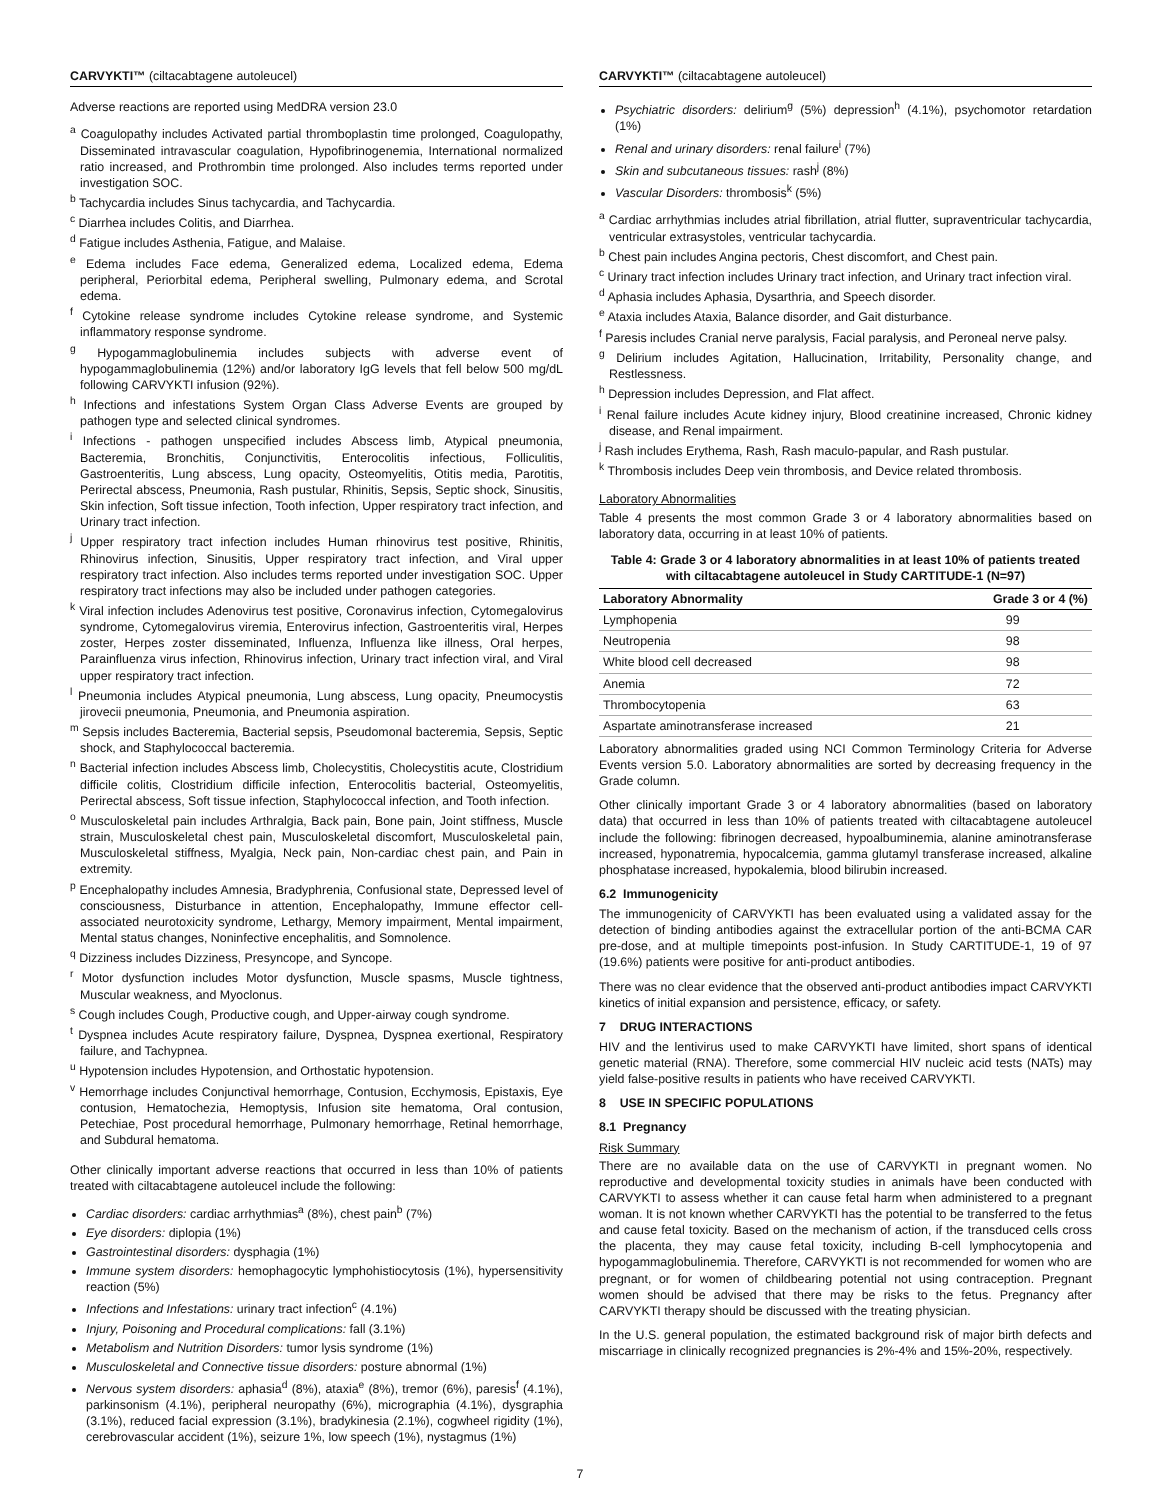CARVYKTI™ (ciltacabtagene autoleucel)
Adverse reactions are reported using MedDRA version 23.0
<sup>a</sup> Coagulopathy includes Activated partial thromboplastin time prolonged, Coagulopathy, Disseminated intravascular coagulation, Hypofibrinogenemia, International normalized ratio increased, and Prothrombin time prolonged. Also includes terms reported under investigation SOC.
<sup>b</sup> Tachycardia includes Sinus tachycardia, and Tachycardia.
<sup>c</sup> Diarrhea includes Colitis, and Diarrhea.
<sup>d</sup> Fatigue includes Asthenia, Fatigue, and Malaise.
<sup>e</sup> Edema includes Face edema, Generalized edema, Localized edema, Edema peripheral, Periorbital edema, Peripheral swelling, Pulmonary edema, and Scrotal edema.
<sup>f</sup> Cytokine release syndrome includes Cytokine release syndrome, and Systemic inflammatory response syndrome.
<sup>g</sup> Hypogammaglobulinemia includes subjects with adverse event of hypogammaglobulinemia (12%) and/or laboratory IgG levels that fell below 500 mg/dL following CARVYKTI infusion (92%).
<sup>h</sup> Infections and infestations System Organ Class Adverse Events are grouped by pathogen type and selected clinical syndromes.
<sup>i</sup> Infections - pathogen unspecified includes Abscess limb, Atypical pneumonia, Bacteremia, Bronchitis, Conjunctivitis, Enterocolitis infectious, Folliculitis, Gastroenteritis, Lung abscess, Lung opacity, Osteomyelitis, Otitis media, Parotitis, Perirectal abscess, Pneumonia, Rash pustular, Rhinitis, Sepsis, Septic shock, Sinusitis, Skin infection, Soft tissue infection, Tooth infection, Upper respiratory tract infection, and Urinary tract infection.
<sup>j</sup> Upper respiratory tract infection includes Human rhinovirus test positive, Rhinitis, Rhinovirus infection, Sinusitis, Upper respiratory tract infection, and Viral upper respiratory tract infection. Also includes terms reported under investigation SOC. Upper respiratory tract infections may also be included under pathogen categories.
<sup>k</sup> Viral infection includes Adenovirus test positive, Coronavirus infection, Cytomegalovirus syndrome, Cytomegalovirus viremia, Enterovirus infection, Gastroenteritis viral, Herpes zoster, Herpes zoster disseminated, Influenza, Influenza like illness, Oral herpes, Parainfluenza virus infection, Rhinovirus infection, Urinary tract infection viral, and Viral upper respiratory tract infection.
<sup>l</sup> Pneumonia includes Atypical pneumonia, Lung abscess, Lung opacity, Pneumocystis jirovecii pneumonia, Pneumonia, and Pneumonia aspiration.
<sup>m</sup> Sepsis includes Bacteremia, Bacterial sepsis, Pseudomonal bacteremia, Sepsis, Septic shock, and Staphylococcal bacteremia.
<sup>n</sup> Bacterial infection includes Abscess limb, Cholecystitis, Cholecystitis acute, Clostridium difficile colitis, Clostridium difficile infection, Enterocolitis bacterial, Osteomyelitis, Perirectal abscess, Soft tissue infection, Staphylococcal infection, and Tooth infection.
<sup>o</sup> Musculoskeletal pain includes Arthralgia, Back pain, Bone pain, Joint stiffness, Muscle strain, Musculoskeletal chest pain, Musculoskeletal discomfort, Musculoskeletal pain, Musculoskeletal stiffness, Myalgia, Neck pain, Non-cardiac chest pain, and Pain in extremity.
<sup>p</sup> Encephalopathy includes Amnesia, Bradyphrenia, Confusional state, Depressed level of consciousness, Disturbance in attention, Encephalopathy, Immune effector cell-associated neurotoxicity syndrome, Lethargy, Memory impairment, Mental impairment, Mental status changes, Noninfective encephalitis, and Somnolence.
<sup>q</sup> Dizziness includes Dizziness, Presyncope, and Syncope.
<sup>r</sup> Motor dysfunction includes Motor dysfunction, Muscle spasms, Muscle tightness, Muscular weakness, and Myoclonus.
<sup>s</sup> Cough includes Cough, Productive cough, and Upper-airway cough syndrome.
<sup>t</sup> Dyspnea includes Acute respiratory failure, Dyspnea, Dyspnea exertional, Respiratory failure, and Tachypnea.
<sup>u</sup> Hypotension includes Hypotension, and Orthostatic hypotension.
<sup>v</sup> Hemorrhage includes Conjunctival hemorrhage, Contusion, Ecchymosis, Epistaxis, Eye contusion, Hematochezia, Hemoptysis, Infusion site hematoma, Oral contusion, Petechiae, Post procedural hemorrhage, Pulmonary hemorrhage, Retinal hemorrhage, and Subdural hematoma.
Other clinically important adverse reactions that occurred in less than 10% of patients treated with ciltacabtagene autoleucel include the following:
Cardiac disorders: cardiac arrhythmias<sup>a</sup> (8%), chest pain<sup>b</sup> (7%)
Eye disorders: diplopia (1%)
Gastrointestinal disorders: dysphagia (1%)
Immune system disorders: hemophagocytic lymphohistiocytosis (1%), hypersensitivity reaction (5%)
Infections and Infestations: urinary tract infection<sup>c</sup> (4.1%)
Injury, Poisoning and Procedural complications: fall (3.1%)
Metabolism and Nutrition Disorders: tumor lysis syndrome (1%)
Musculoskeletal and Connective tissue disorders: posture abnormal (1%)
Nervous system disorders: aphasia<sup>d</sup> (8%), ataxia<sup>e</sup> (8%), tremor (6%), paresis<sup>f</sup> (4.1%), parkinsonism (4.1%), peripheral neuropathy (6%), micrographia (4.1%), dysgraphia (3.1%), reduced facial expression (3.1%), bradykinesia (2.1%), cogwheel rigidity (1%), cerebrovascular accident (1%), seizure 1%, low speech (1%), nystagmus (1%)
CARVYKTI™ (ciltacabtagene autoleucel)
Psychiatric disorders: delirium<sup>g</sup> (5%) depression<sup>h</sup> (4.1%), psychomotor retardation (1%)
Renal and urinary disorders: renal failure<sup>i</sup> (7%)
Skin and subcutaneous tissues: rash<sup>j</sup> (8%)
Vascular Disorders: thrombosis<sup>k</sup> (5%)
<sup>a</sup> Cardiac arrhythmias includes atrial fibrillation, atrial flutter, supraventricular tachycardia, ventricular extrasystoles, ventricular tachycardia.
<sup>b</sup> Chest pain includes Angina pectoris, Chest discomfort, and Chest pain.
<sup>c</sup> Urinary tract infection includes Urinary tract infection, and Urinary tract infection viral.
<sup>d</sup> Aphasia includes Aphasia, Dysarthria, and Speech disorder.
<sup>e</sup> Ataxia includes Ataxia, Balance disorder, and Gait disturbance.
<sup>f</sup> Paresis includes Cranial nerve paralysis, Facial paralysis, and Peroneal nerve palsy.
<sup>g</sup> Delirium includes Agitation, Hallucination, Irritability, Personality change, and Restlessness.
<sup>h</sup> Depression includes Depression, and Flat affect.
<sup>i</sup> Renal failure includes Acute kidney injury, Blood creatinine increased, Chronic kidney disease, and Renal impairment.
<sup>j</sup> Rash includes Erythema, Rash, Rash maculo-papular, and Rash pustular.
<sup>k</sup> Thrombosis includes Deep vein thrombosis, and Device related thrombosis.
Laboratory Abnormalities
Table 4 presents the most common Grade 3 or 4 laboratory abnormalities based on laboratory data, occurring in at least 10% of patients.
Table 4: Grade 3 or 4 laboratory abnormalities in at least 10% of patients treated with ciltacabtagene autoleucel in Study CARTITUDE-1 (N=97)
| Laboratory Abnormality | Grade 3 or 4 (%) |
| --- | --- |
| Lymphopenia | 99 |
| Neutropenia | 98 |
| White blood cell decreased | 98 |
| Anemia | 72 |
| Thrombocytopenia | 63 |
| Aspartate aminotransferase increased | 21 |
Laboratory abnormalities graded using NCI Common Terminology Criteria for Adverse Events version 5.0. Laboratory abnormalities are sorted by decreasing frequency in the Grade column.
Other clinically important Grade 3 or 4 laboratory abnormalities (based on laboratory data) that occurred in less than 10% of patients treated with ciltacabtagene autoleucel include the following: fibrinogen decreased, hypoalbuminemia, alanine aminotransferase increased, hyponatremia, hypocalcemia, gamma glutamyl transferase increased, alkaline phosphatase increased, hypokalemia, blood bilirubin increased.
6.2 Immunogenicity
The immunogenicity of CARVYKTI has been evaluated using a validated assay for the detection of binding antibodies against the extracellular portion of the anti-BCMA CAR pre-dose, and at multiple timepoints post-infusion. In Study CARTITUDE-1, 19 of 97 (19.6%) patients were positive for anti-product antibodies.
There was no clear evidence that the observed anti-product antibodies impact CARVYKTI kinetics of initial expansion and persistence, efficacy, or safety.
7 DRUG INTERACTIONS
HIV and the lentivirus used to make CARVYKTI have limited, short spans of identical genetic material (RNA). Therefore, some commercial HIV nucleic acid tests (NATs) may yield false-positive results in patients who have received CARVYKTI.
8 USE IN SPECIFIC POPULATIONS
8.1 Pregnancy
Risk Summary
There are no available data on the use of CARVYKTI in pregnant women. No reproductive and developmental toxicity studies in animals have been conducted with CARVYKTI to assess whether it can cause fetal harm when administered to a pregnant woman. It is not known whether CARVYKTI has the potential to be transferred to the fetus and cause fetal toxicity. Based on the mechanism of action, if the transduced cells cross the placenta, they may cause fetal toxicity, including B-cell lymphocytopenia and hypogammaglobulinemia. Therefore, CARVYKTI is not recommended for women who are pregnant, or for women of childbearing potential not using contraception. Pregnant women should be advised that there may be risks to the fetus. Pregnancy after CARVYKTI therapy should be discussed with the treating physician.
In the U.S. general population, the estimated background risk of major birth defects and miscarriage in clinically recognized pregnancies is 2%-4% and 15%-20%, respectively.
7